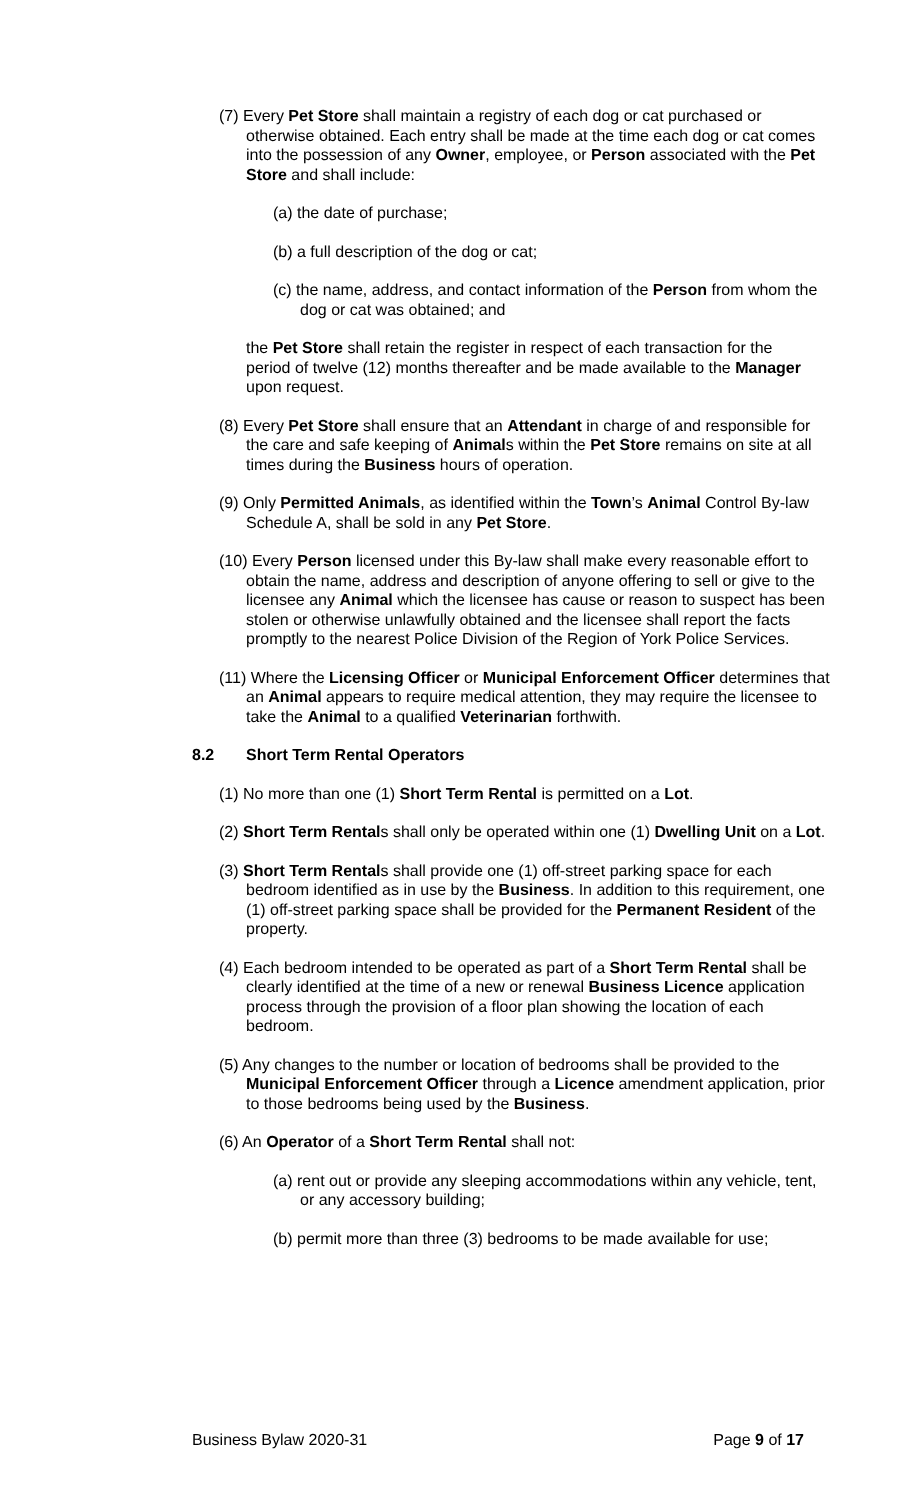(7) Every Pet Store shall maintain a registry of each dog or cat purchased or otherwise obtained. Each entry shall be made at the time each dog or cat comes into the possession of any Owner, employee, or Person associated with the Pet Store and shall include:
(a) the date of purchase;
(b) a full description of the dog or cat;
(c) the name, address, and contact information of the Person from whom the dog or cat was obtained; and
the Pet Store shall retain the register in respect of each transaction for the period of twelve (12) months thereafter and be made available to the Manager upon request.
(8) Every Pet Store shall ensure that an Attendant in charge of and responsible for the care and safe keeping of Animals within the Pet Store remains on site at all times during the Business hours of operation.
(9) Only Permitted Animals, as identified within the Town’s Animal Control By-law Schedule A, shall be sold in any Pet Store.
(10) Every Person licensed under this By-law shall make every reasonable effort to obtain the name, address and description of anyone offering to sell or give to the licensee any Animal which the licensee has cause or reason to suspect has been stolen or otherwise unlawfully obtained and the licensee shall report the facts promptly to the nearest Police Division of the Region of York Police Services.
(11) Where the Licensing Officer or Municipal Enforcement Officer determines that an Animal appears to require medical attention, they may require the licensee to take the Animal to a qualified Veterinarian forthwith.
8.2 Short Term Rental Operators
(1) No more than one (1) Short Term Rental is permitted on a Lot.
(2) Short Term Rentals shall only be operated within one (1) Dwelling Unit on a Lot.
(3) Short Term Rentals shall provide one (1) off-street parking space for each bedroom identified as in use by the Business. In addition to this requirement, one (1) off-street parking space shall be provided for the Permanent Resident of the property.
(4) Each bedroom intended to be operated as part of a Short Term Rental shall be clearly identified at the time of a new or renewal Business Licence application process through the provision of a floor plan showing the location of each bedroom.
(5) Any changes to the number or location of bedrooms shall be provided to the Municipal Enforcement Officer through a Licence amendment application, prior to those bedrooms being used by the Business.
(6) An Operator of a Short Term Rental shall not:
(a) rent out or provide any sleeping accommodations within any vehicle, tent, or any accessory building;
(b) permit more than three (3) bedrooms to be made available for use;
Business Bylaw 2020-31 Page 9 of 17